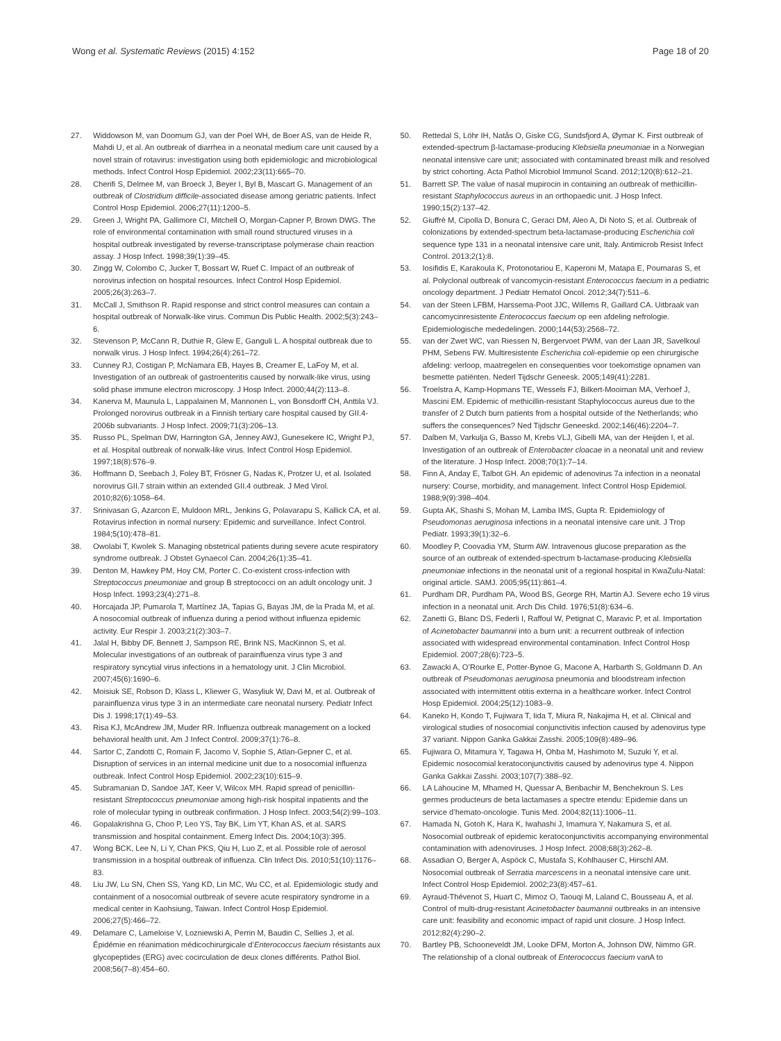Wong et al. Systematic Reviews (2015) 4:152
Page 18 of 20
27. Widdowson M, van Doornum GJ, van der Poel WH, de Boer AS, van de Heide R, Mahdi U, et al. An outbreak of diarrhea in a neonatal medium care unit caused by a novel strain of rotavirus: investigation using both epidemiologic and microbiological methods. Infect Control Hosp Epidemiol. 2002;23(11):665–70.
28. Cherifi S, Delmee M, van Broeck J, Beyer I, Byl B, Mascart G. Management of an outbreak of Clostridium difficile-associated disease among geriatric patients. Infect Control Hosp Epidemiol. 2006;27(11):1200–5.
29. Green J, Wright PA, Gallimore CI, Mitchell O, Morgan-Capner P, Brown DWG. The role of environmental contamination with small round structured viruses in a hospital outbreak investigated by reverse-transcriptase polymerase chain reaction assay. J Hosp Infect. 1998;39(1):39–45.
30. Zingg W, Colombo C, Jucker T, Bossart W, Ruef C. Impact of an outbreak of norovirus infection on hospital resources. Infect Control Hosp Epidemiol. 2005;26(3):263–7.
31. McCall J, Smithson R. Rapid response and strict control measures can contain a hospital outbreak of Norwalk-like virus. Commun Dis Public Health. 2002;5(3):243–6.
32. Stevenson P, McCann R, Duthie R, Glew E, Ganguli L. A hospital outbreak due to norwalk virus. J Hosp Infect. 1994;26(4):261–72.
33. Cunney RJ, Costigan P, McNamara EB, Hayes B, Creamer E, LaFoy M, et al. Investigation of an outbreak of gastroenteritis caused by norwalk-like virus, using solid phase immune electron microscopy. J Hosp Infect. 2000;44(2):113–8.
34. Kanerva M, Maunula L, Lappalainen M, Mannonen L, von Bonsdorff CH, Anttila VJ. Prolonged norovirus outbreak in a Finnish tertiary care hospital caused by GII.4-2006b subvariants. J Hosp Infect. 2009;71(3):206–13.
35. Russo PL, Spelman DW, Harrington GA, Jenney AWJ, Gunesekere IC, Wright PJ, et al. Hospital outbreak of norwalk-like virus. Infect Control Hosp Epidemiol. 1997;18(8):576–9.
36. Hoffmann D, Seebach J, Foley BT, Frösner G, Nadas K, Protzer U, et al. Isolated norovirus GII.7 strain within an extended GII.4 outbreak. J Med Virol. 2010;82(6):1058–64.
37. Srinivasan G, Azarcon E, Muldoon MRL, Jenkins G, Polavarapu S, Kallick CA, et al. Rotavirus infection in normal nursery: Epidemic and surveillance. Infect Control. 1984;5(10):478–81.
38. Owolabi T, Kwolek S. Managing obstetrical patients during severe acute respiratory syndrome outbreak. J Obstet Gynaecol Can. 2004;26(1):35–41.
39. Denton M, Hawkey PM, Hoy CM, Porter C. Co-existent cross-infection with Streptococcus pneumoniae and group B streptococci on an adult oncology unit. J Hosp Infect. 1993;23(4):271–8.
40. Horcajada JP, Pumarola T, Martínez JA, Tapias G, Bayas JM, de la Prada M, et al. A nosocomial outbreak of influenza during a period without influenza epidemic activity. Eur Respir J. 2003;21(2):303–7.
41. Jalal H, Bibby DF, Bennett J, Sampson RE, Brink NS, MacKinnon S, et al. Molecular investigations of an outbreak of parainfluenza virus type 3 and respiratory syncytial virus infections in a hematology unit. J Clin Microbiol. 2007;45(6):1690–6.
42. Moisiuk SE, Robson D, Klass L, Kliewer G, Wasyliuk W, Davi M, et al. Outbreak of parainfluenza virus type 3 in an intermediate care neonatal nursery. Pediatr Infect Dis J. 1998;17(1):49–53.
43. Risa KJ, McAndrew JM, Muder RR. Influenza outbreak management on a locked behavioral health unit. Am J Infect Control. 2009;37(1):76–8.
44. Sartor C, Zandotti C, Romain F, Jacomo V, Sophie S, Atlan-Gepner C, et al. Disruption of services in an internal medicine unit due to a nosocomial influenza outbreak. Infect Control Hosp Epidemiol. 2002;23(10):615–9.
45. Subramanian D, Sandoe JAT, Keer V, Wilcox MH. Rapid spread of penicillin-resistant Streptococcus pneumoniae among high-risk hospital inpatients and the role of molecular typing in outbreak confirmation. J Hosp Infect. 2003;54(2):99–103.
46. Gopalakrishna G, Choo P, Leo YS, Tay BK, Lim YT, Khan AS, et al. SARS transmission and hospital containment. Emerg Infect Dis. 2004;10(3):395.
47. Wong BCK, Lee N, Li Y, Chan PKS, Qiu H, Luo Z, et al. Possible role of aerosol transmission in a hospital outbreak of influenza. Clin Infect Dis. 2010;51(10):1176–83.
48. Liu JW, Lu SN, Chen SS, Yang KD, Lin MC, Wu CC, et al. Epidemiologic study and containment of a nosocomial outbreak of severe acute respiratory syndrome in a medical center in Kaohsiung, Taiwan. Infect Control Hosp Epidemiol. 2006;27(5):466–72.
49. Delamare C, Lameloise V, Lozniewski A, Perrin M, Baudin C, Sellies J, et al. Épidémie en réanimation médicochirurgicale d’Enterococcus faecium résistants aux glycopeptides (ERG) avec cocirculation de deux clones différents. Pathol Biol. 2008;56(7–8):454–60.
50. Rettedal S, Löhr IH, Natås O, Giske CG, Sundsfjord A, Øymar K. First outbreak of extended-spectrum β-lactamase-producing Klebsiella pneumoniae in a Norwegian neonatal intensive care unit; associated with contaminated breast milk and resolved by strict cohorting. Acta Pathol Microbiol Immunol Scand. 2012;120(8):612–21.
51. Barrett SP. The value of nasal mupirocin in containing an outbreak of methicillin-resistant Staphylococcus aureus in an orthopaedic unit. J Hosp Infect. 1990;15(2):137–42.
52. Giuffrè M, Cipolla D, Bonura C, Geraci DM, Aleo A, Di Noto S, et al. Outbreak of colonizations by extended-spectrum beta-lactamase-producing Escherichia coli sequence type 131 in a neonatal intensive care unit, Italy. Antimicrob Resist Infect Control. 2013;2(1):8.
53. Iosifidis E, Karakoula K, Protonotariou E, Kaperoni M, Matapa E, Pournaras S, et al. Polyclonal outbreak of vancomycin-resistant Enterococcus faecium in a pediatric oncology department. J Pediatr Hematol Oncol. 2012;34(7):511–6.
54. van der Steen LFBM, Harssema-Poot JJC, Willems R, Gaillard CA. Uitbraak van cancomycinresistente Enterococcus faecium op een afdeling nefrologie. Epidemiologische mededelingen. 2000;144(53):2568–72.
55. van der Zwet WC, van Riessen N, Bergervoet PWM, van der Laan JR, Savelkoul PHM, Sebens FW. Multiresistente Escherichia coli-epidemie op een chirurgische afdeling: verloop, maatregelen en consequenties voor toekomstige opnamen van besmette patiënten. Nederl Tijdschr Geneesk. 2005;149(41):2281.
56. Troelstra A, Kamp-Hopmans TE, Wessels FJ, Bilkert-Mooiman MA, Verhoef J, Mascini EM. Epidemic of methicillin-resistant Staphylococcus aureus due to the transfer of 2 Dutch burn patients from a hospital outside of the Netherlands; who suffers the consequences? Ned Tijdschr Geneeskd. 2002;146(46):2204–7.
57. Dalben M, Varkulja G, Basso M, Krebs VLJ, Gibelli MA, van der Heijden I, et al. Investigation of an outbreak of Enterobacter cloacae in a neonatal unit and review of the literature. J Hosp Infect. 2008;70(1):7–14.
58. Finn A, Anday E, Talbot GH. An epidemic of adenovirus 7a infection in a neonatal nursery: Course, morbidity, and management. Infect Control Hosp Epidemiol. 1988;9(9):398–404.
59. Gupta AK, Shashi S, Mohan M, Lamba IMS, Gupta R. Epidemiology of Pseudomonas aeruginosa infections in a neonatal intensive care unit. J Trop Pediatr. 1993;39(1):32–6.
60. Moodley P, Coovadia YM, Sturm AW. Intravenous glucose preparation as the source of an outbreak of extended-spectrum b-lactamase-producing Klebsiella pneumoniae infections in the neonatal unit of a regional hospital in KwaZulu-Natal: original article. SAMJ. 2005;95(11):861–4.
61. Purdham DR, Purdham PA, Wood BS, George RH, Martin AJ. Severe echo 19 virus infection in a neonatal unit. Arch Dis Child. 1976;51(8):634–6.
62. Zanetti G, Blanc DS, Federli I, Raffoul W, Petignat C, Maravic P, et al. Importation of Acinetobacter baumannii into a burn unit: a recurrent outbreak of infection associated with widespread environmental contamination. Infect Control Hosp Epidemiol. 2007;28(6):723–5.
63. Zawacki A, O’Rourke E, Potter-Bynoe G, Macone A, Harbarth S, Goldmann D. An outbreak of Pseudomonas aeruginosa pneumonia and bloodstream infection associated with intermittent otitis externa in a healthcare worker. Infect Control Hosp Epidemiol. 2004;25(12):1083–9.
64. Kaneko H, Kondo T, Fujiwara T, Iida T, Miura R, Nakajima H, et al. Clinical and virological studies of nosocomial conjunctivitis infection caused by adenovirus type 37 variant. Nippon Ganka Gakkai Zasshi. 2005;109(8):489–96.
65. Fujiwara O, Mitamura Y, Tagawa H, Ohba M, Hashimoto M, Suzuki Y, et al. Epidemic nosocomial keratoconjunctivitis caused by adenovirus type 4. Nippon Ganka Gakkai Zasshi. 2003;107(7):388–92.
66. LA Lahoucine M, Mhamed H, Quessar A, Benbachir M, Benchekroun S. Les germes producteurs de beta lactamases a spectre etendu: Epidemie dans un service d’hemato-oncologie. Tunis Med. 2004;82(11):1006–11.
67. Hamada N, Gotoh K, Hara K, Iwahashi J, Imamura Y, Nakamura S, et al. Nosocomial outbreak of epidemic keratoconjunctivitis accompanying environmental contamination with adenoviruses. J Hosp Infect. 2008;68(3):262–8.
68. Assadian O, Berger A, Aspöck C, Mustafa S, Kohlhauser C, Hirschl AM. Nosocomial outbreak of Serratia marcescens in a neonatal intensive care unit. Infect Control Hosp Epidemiol. 2002;23(8):457–61.
69. Ayraud-Thévenot S, Huart C, Mimoz O, Taouqi M, Laland C, Bousseau A, et al. Control of multi-drug-resistant Acinetobacter baumannii outbreaks in an intensive care unit: feasibility and economic impact of rapid unit closure. J Hosp Infect. 2012;82(4):290–2.
70. Bartley PB, Schooneveldt JM, Looke DFM, Morton A, Johnson DW, Nimmo GR. The relationship of a clonal outbreak of Enterococcus faecium vanA to